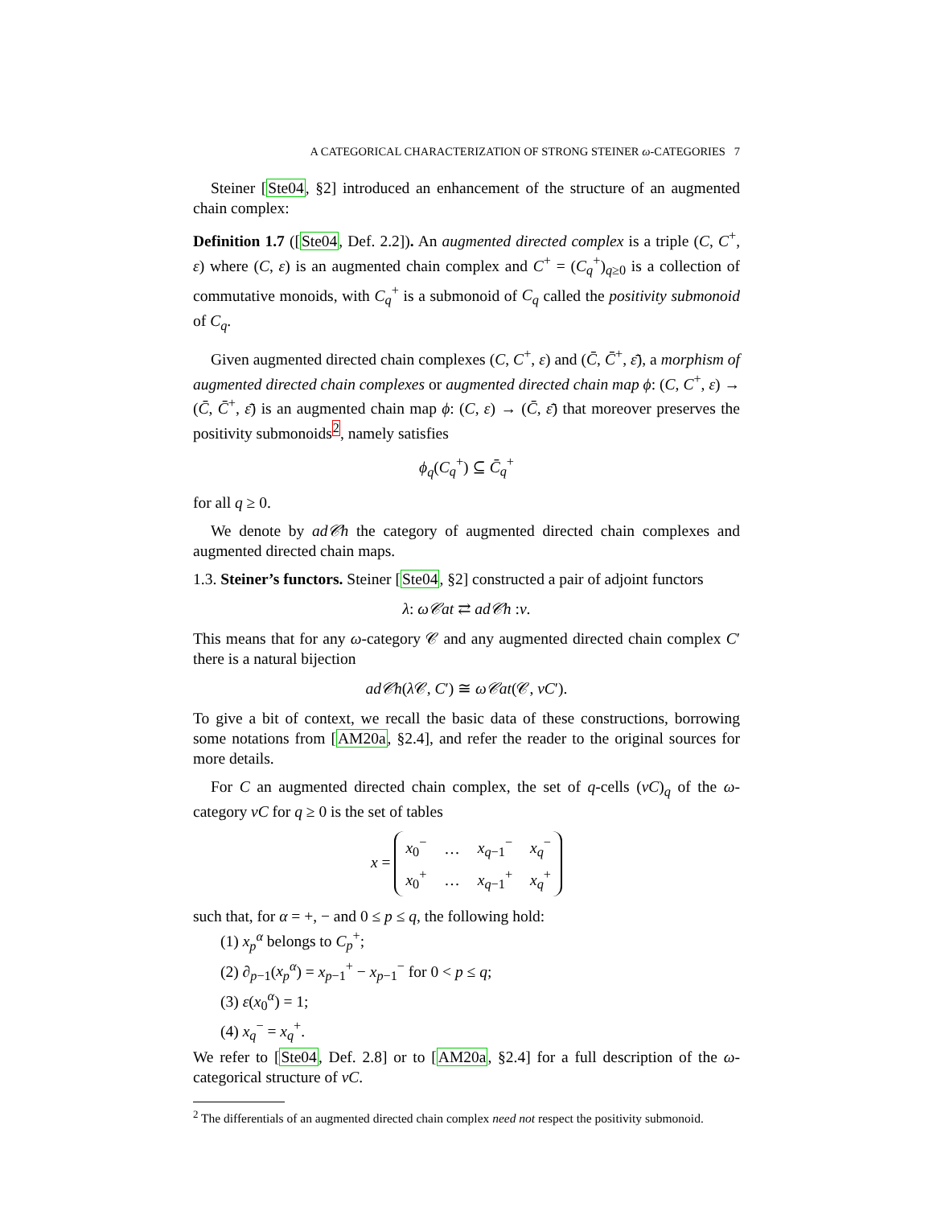A CATEGORICAL CHARACTERIZATION OF STRONG STEINER ω-CATEGORIES 7
Steiner [Ste04, §2] introduced an enhancement of the structure of an augmented chain complex:
Definition 1.7 ([Ste04, Def. 2.2]). An augmented directed complex is a triple (C, C<sup>+</sup>, ε) where (C, ε) is an augmented chain complex and C<sup>+</sup> = (C<sub>q</sub><sup>+</sup>)<sub>q≥0</sub> is a collection of commutative monoids, with C<sub>q</sub><sup>+</sup> is a submonoid of C<sub>q</sub> called the positivity submonoid of C<sub>q</sub>.
Given augmented directed chain complexes (C, C<sup>+</sup>, ε) and (C̄, C̄<sup>+</sup>, ε̄), a morphism of augmented directed chain complexes or augmented directed chain map ϕ: (C, C<sup>+</sup>, ε) → (C̄, C̄<sup>+</sup>, ε̄) is an augmented chain map ϕ: (C, ε) → (C̄, ε̄) that moreover preserves the positivity submonoids<sup>2</sup>, namely satisfies
ϕ<sub>q</sub>(C<sub>q</sub><sup>+</sup>) ⊆ C̄<sub>q</sub><sup>+</sup>
for all q ≥ 0.
We denote by ad𝒞h the category of augmented directed chain complexes and augmented directed chain maps.
1.3. Steiner’s functors. Steiner [Ste04, §2] constructed a pair of adjoint functors
λ: ω𝒞at ⇄ ad𝒞h :ν.
This means that for any ω-category 𝒞 and any augmented directed chain complex C′ there is a natural bijection
ad𝒞h(λ 𝒞, C′) ≅ ω𝒞at(𝒞, νC′).
To give a bit of context, we recall the basic data of these constructions, borrowing some notations from [AM20a, §2.4], and refer the reader to the original sources for more details.
For C an augmented directed chain complex, the set of q-cells (νC)<sub>q</sub> of the ω-category νC for q ≥ 0 is the set of tables
x =
| x<sub>0</sub><sup>−</sup> | … | x<sub>q−1</sub><sup>−</sup> | x<sub>q</sub><sup>−</sup> |
| x<sub>0</sub><sup>+</sup> | … | x<sub>q−1</sub><sup>+</sup> | x<sub>q</sub><sup>+</sup> |
such that, for α = +, − and 0 ≤ p ≤ q, the following hold:
(1) x<sub>p</sub><sup>α</sup> belongs to C<sub>p</sub><sup>+</sup>;
(2) ∂<sub>p−1</sub>(x<sub>p</sub><sup>α</sup>) = x<sub>p−1</sub><sup>+</sup> − x<sub>p−1</sub><sup>−</sup> for 0 < p ≤ q;
(3) ε(x<sub>0</sub><sup>α</sup>) = 1;
(4) x<sub>q</sub><sup>−</sup> = x<sub>q</sub><sup>+</sup>.
We refer to [Ste04, Def. 2.8] or to [AM20a, §2.4] for a full description of the ω-categorical structure of νC.
<sup>2</sup> The differentials of an augmented directed chain complex need not respect the positivity submonoid.